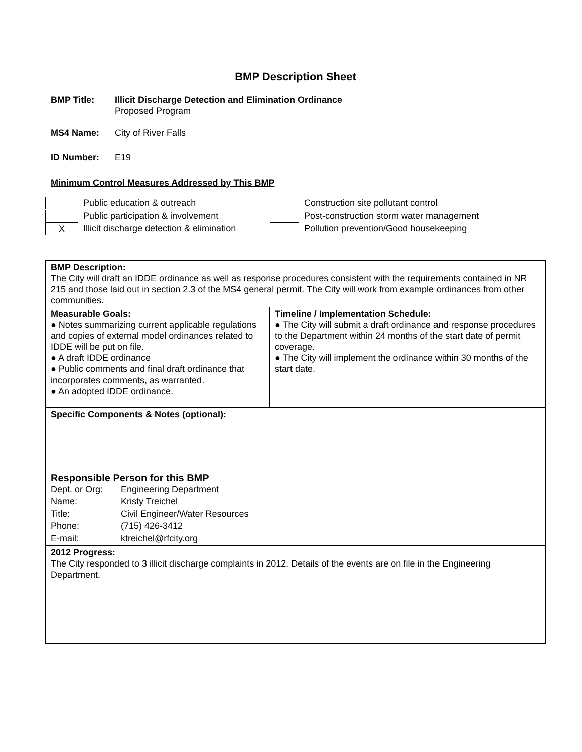BMP Description Sheet
BMP Title: Illicit Discharge Detection and Elimination Ordinance
Proposed Program
MS4 Name: City of River Falls
ID Number: E19
Minimum Control Measures Addressed by This BMP
Public education & outreach
Public participation & involvement
X
Illicit discharge detection & elimination
Construction site pollutant control
Post-construction storm water management
Pollution prevention/Good housekeeping
| BMP Description: The City will draft an IDDE ordinance as well as response procedures consistent with the requirements contained in NR 215 and those laid out in section 2.3 of the MS4 general permit. The City will work from example ordinances from other communities. | |
| Measurable Goals: ● Notes summarizing current applicable regulations and copies of external model ordinances related to IDDE will be put on file. ● A draft IDDE ordinance ● Public comments and final draft ordinance that incorporates comments, as warranted. ● An adopted IDDE ordinance. | Timeline / Implementation Schedule: ● The City will submit a draft ordinance and response procedures to the Department within 24 months of the start date of permit coverage. ● The City will implement the ordinance within 30 months of the start date. |
| Specific Components & Notes (optional): | |
| Responsible Person for this BMP / Dept. or Org: / Engineering Department / / Name: / Kristy Treichel / / Title: / Civil Engineer/Water Resources / / Phone: / (715) 426-3412 / / E-mail: / ktreichel@rfcity.org / | |
| 2012 Progress: The City responded to 3 illicit discharge complaints in 2012. Details of the events are on file in the Engineering Department. | |